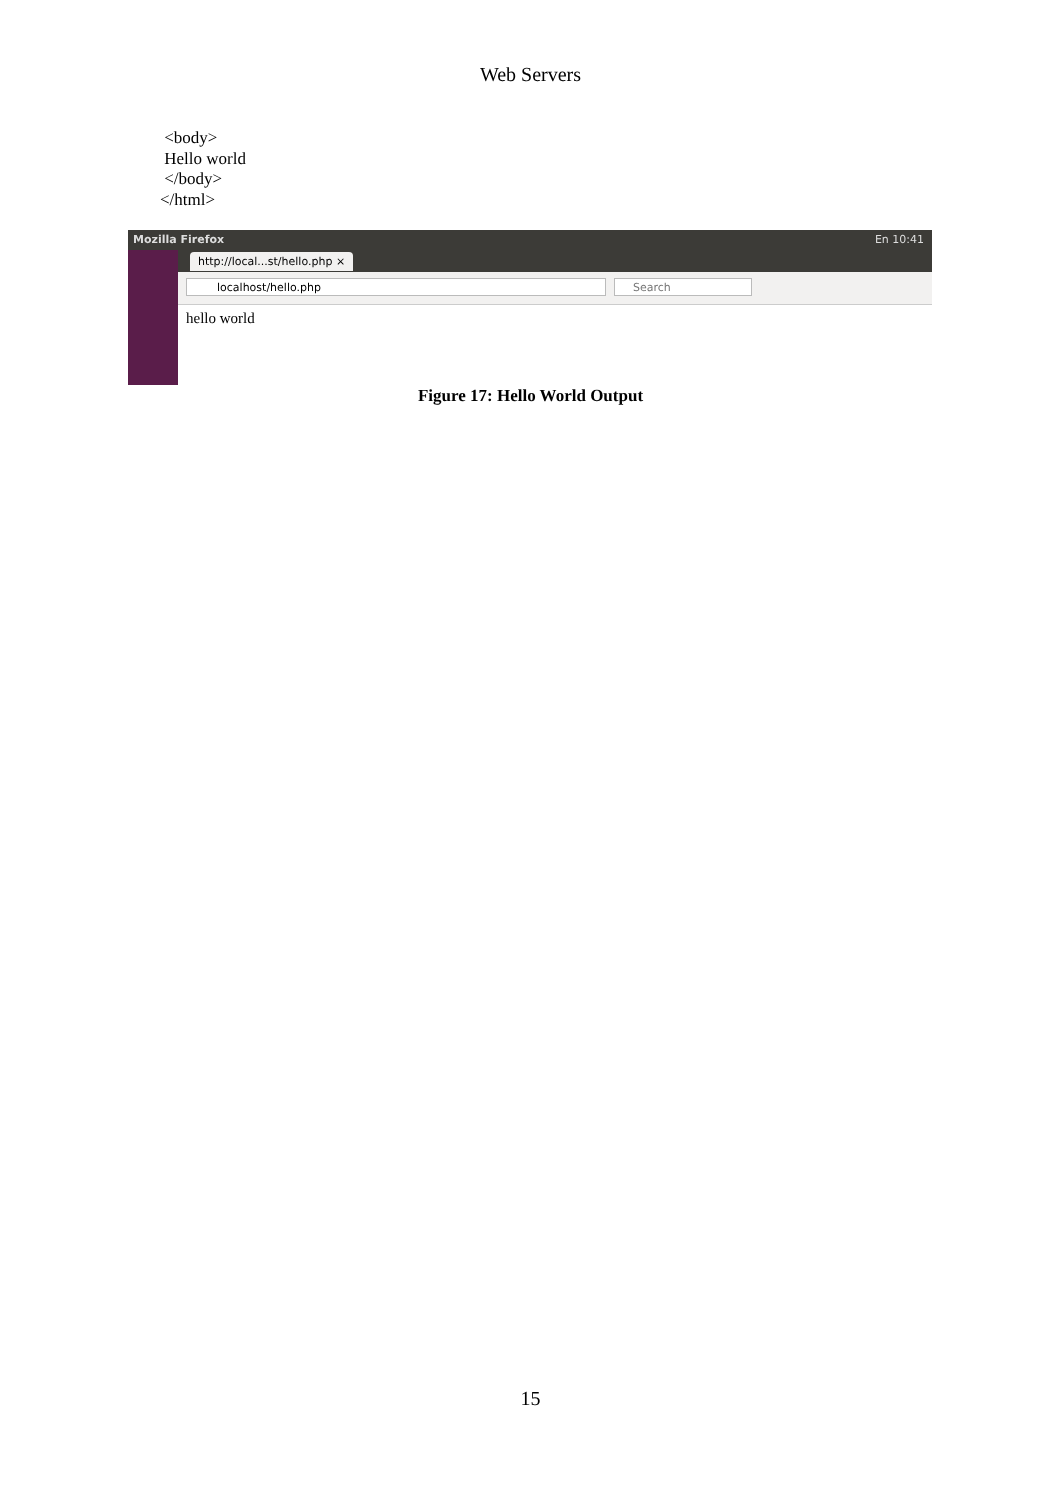Web Servers
<body>
Hello world
</body>
</html>
Mozilla Firefox En 10:41
http://local...st/hello.php ×
localhost/hello.php Search
hello world
Figure 17: Hello World Output
15